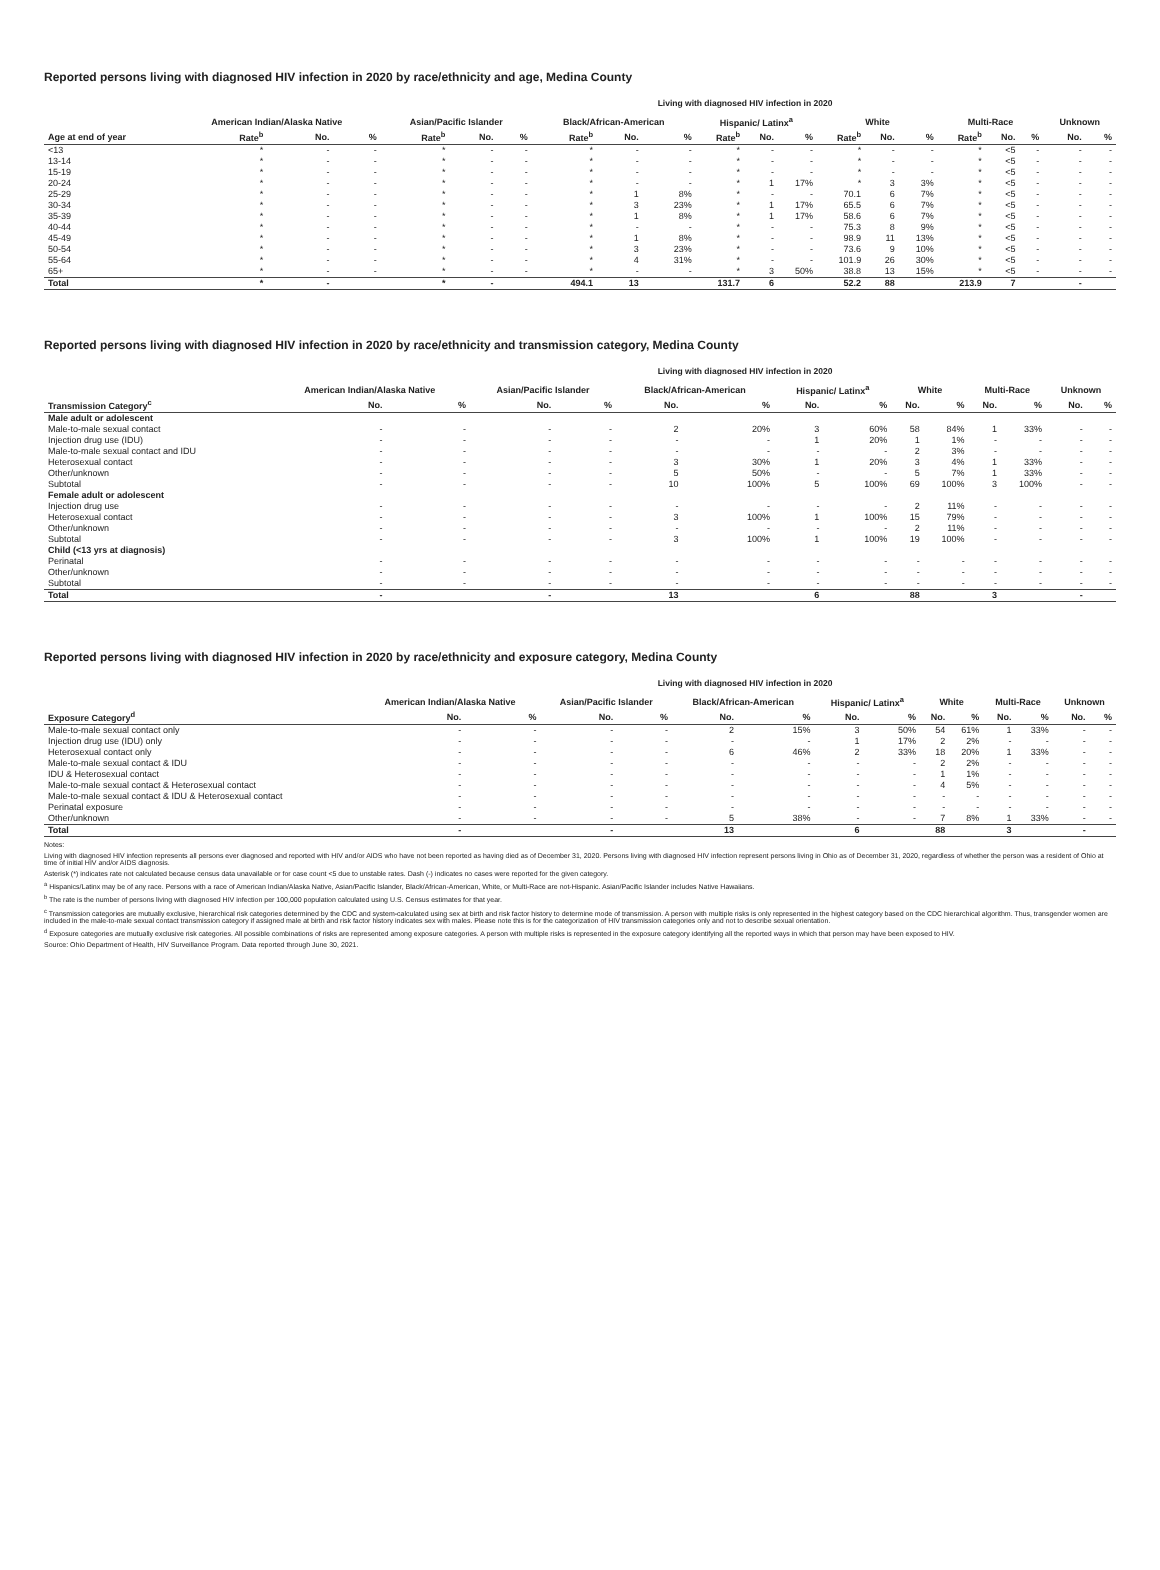Reported persons living with diagnosed HIV infection in 2020 by race/ethnicity and age, Medina County
Living with diagnosed HIV infection in 2020
| | American Indian/Alaska Native | | | Asian/Pacific Islander | | | Black/African-American | | | Hispanic/ Latinx<sup>a</sup> | | | White | | | Multi-Race | | | Unknown | |
| --- | --- | --- | --- | --- | --- | --- | --- | --- | --- | --- | --- | --- | --- | --- | --- | --- | --- | --- | --- | --- |
| Age at end of year | Rate<sup>b</sup> | No. | % | Rate<sup>b</sup> | No. | % | Rate<sup>b</sup> | No. | % | Rate<sup>b</sup> | No. | % | Rate<sup>b</sup> | No. | % | Rate<sup>b</sup> | No. | % | No. | % |
| <13 | * | - | - | * | - | - | * | - | - | * | - | - | * | - | - | * | <5 | - | - | - |
| 13-14 | * | - | - | * | - | - | * | - | - | * | - | - | * | - | - | * | <5 | - | - | - |
| 15-19 | * | - | - | * | - | - | * | - | - | * | - | - | * | - | - | * | <5 | - | - | - |
| 20-24 | * | - | - | * | - | - | * | - | - | * | 1 | 17% | * | 3 | 3% | * | <5 | - | - | - |
| 25-29 | * | - | - | * | - | - | * | 1 | 8% | * | - | - | 70.1 | 6 | 7% | * | <5 | - | - | - |
| 30-34 | * | - | - | * | - | - | * | 3 | 23% | * | 1 | 17% | 65.5 | 6 | 7% | * | <5 | - | - | - |
| 35-39 | * | - | - | * | - | - | * | 1 | 8% | * | 1 | 17% | 58.6 | 6 | 7% | * | <5 | - | - | - |
| 40-44 | * | - | - | * | - | - | * | - | - | * | - | - | 75.3 | 8 | 9% | * | <5 | - | - | - |
| 45-49 | * | - | - | * | - | - | * | 1 | 8% | * | - | - | 98.9 | 11 | 13% | * | <5 | - | - | - |
| 50-54 | * | - | - | * | - | - | * | 3 | 23% | * | - | - | 73.6 | 9 | 10% | * | <5 | - | - | - |
| 55-64 | * | - | - | * | - | - | * | 4 | 31% | * | - | - | 101.9 | 26 | 30% | * | <5 | - | - | - |
| 65+ | * | - | - | * | - | - | * | - | - | * | 3 | 50% | 38.8 | 13 | 15% | * | <5 | - | - | - |
| Total | * | - | | * | - | | 494.1 | 13 | | 131.7 | 6 | | 52.2 | 88 | | 213.9 | 7 | | - | |
Reported persons living with diagnosed HIV infection in 2020 by race/ethnicity and transmission category, Medina County
Living with diagnosed HIV infection in 2020
| | American Indian/Alaska Native | | Asian/Pacific Islander | | Black/African-American | | Hispanic/ Latinx<sup>a</sup> | | White | | Multi-Race | | Unknown | |
| --- | --- | --- | --- | --- | --- | --- | --- | --- | --- | --- | --- | --- | --- | --- |
| Transmission Category<sup>c</sup> | No. | % | No. | % | No. | % | No. | % | No. | % | No. | % | No. | % |
| Male adult or adolescent | | | | | | | | | | | | | | |
| Male-to-male sexual contact | - | - | - | - | 2 | 20% | 3 | 60% | 58 | 84% | 1 | 33% | - | - |
| Injection drug use (IDU) | - | - | - | - | - | - | 1 | 20% | 1 | 1% | - | - | - | - |
| Male-to-male sexual contact and IDU | - | - | - | - | - | - | - | - | 2 | 3% | - | - | - | - |
| Heterosexual contact | - | - | - | - | 3 | 30% | 1 | 20% | 3 | 4% | 1 | 33% | - | - |
| Other/unknown | - | - | - | - | 5 | 50% | - | - | 5 | 7% | 1 | 33% | - | - |
| Subtotal | - | - | - | - | 10 | 100% | 5 | 100% | 69 | 100% | 3 | 100% | - | - |
| Female adult or adolescent | | | | | | | | | | | | | | |
| Injection drug use | - | - | - | - | - | - | - | - | 2 | 11% | - | - | - | - |
| Heterosexual contact | - | - | - | - | 3 | 100% | 1 | 100% | 15 | 79% | - | - | - | - |
| Other/unknown | - | - | - | - | - | - | - | - | 2 | 11% | - | - | - | - |
| Subtotal | - | - | - | - | 3 | 100% | 1 | 100% | 19 | 100% | - | - | - | - |
| Child (<13 yrs at diagnosis) | | | | | | | | | | | | | | |
| Perinatal | - | - | - | - | - | - | - | - | - | - | - | - | - | - |
| Other/unknown | - | - | - | - | - | - | - | - | - | - | - | - | - | - |
| Subtotal | - | - | - | - | - | - | - | - | - | - | - | - | - | - |
| Total | - | | - | | 13 | | 6 | | 88 | | 3 | | - | |
Reported persons living with diagnosed HIV infection in 2020 by race/ethnicity and exposure category, Medina County
Living with diagnosed HIV infection in 2020
| | American Indian/Alaska Native | | Asian/Pacific Islander | | Black/African-American | | Hispanic/ Latinx<sup>a</sup> | | White | | Multi-Race | | Unknown | |
| --- | --- | --- | --- | --- | --- | --- | --- | --- | --- | --- | --- | --- | --- | --- |
| Exposure Category<sup>d</sup> | No. | % | No. | % | No. | % | No. | % | No. | % | No. | % | No. | % |
| Male-to-male sexual contact only | - | - | - | - | 2 | 15% | 3 | 50% | 54 | 61% | 1 | 33% | - | - |
| Injection drug use (IDU) only | - | - | - | - | - | - | 1 | 17% | 2 | 2% | - | - | - | - |
| Heterosexual contact only | - | - | - | - | 6 | 46% | 2 | 33% | 18 | 20% | 1 | 33% | - | - |
| Male-to-male sexual contact & IDU | - | - | - | - | - | - | - | - | 2 | 2% | - | - | - | - |
| IDU & Heterosexual contact | - | - | - | - | - | - | - | - | 1 | 1% | - | - | - | - |
| Male-to-male sexual contact & Heterosexual contact | - | - | - | - | - | - | - | - | 4 | 5% | - | - | - | - |
| Male-to-male sexual contact & IDU & Heterosexual contact | - | - | - | - | - | - | - | - | - | - | - | - | - | - |
| Perinatal exposure | - | - | - | - | - | - | - | - | - | - | - | - | - | - |
| Other/unknown | - | - | - | - | 5 | 38% | - | - | 7 | 8% | 1 | 33% | - | - |
| Total | - | | - | | 13 | | 6 | | 88 | | 3 | | - | |
Notes:
Living with diagnosed HIV infection represents all persons ever diagnosed and reported with HIV and/or AIDS who have not been reported as having died as of December 31, 2020. Persons living with diagnosed HIV infection represent persons living in Ohio as of December 31, 2020, regardless of whether the person was a resident of Ohio at time of initial HIV and/or AIDS diagnosis.
Asterisk (*) indicates rate not calculated because census data unavailable or for case count <5 due to unstable rates. Dash (-) indicates no cases were reported for the given category.
<sup>a</sup> Hispanics/Latinx may be of any race. Persons with a race of American Indian/Alaska Native, Asian/Pacific Islander, Black/African-American, White, or Multi-Race are not-Hispanic. Asian/Pacific Islander includes Native Hawaiians.
<sup>b</sup> The rate is the number of persons living with diagnosed HIV infection per 100,000 population calculated using U.S. Census estimates for that year.
<sup>c</sup> Transmission categories are mutually exclusive, hierarchical risk categories determined by the CDC and system-calculated using sex at birth and risk factor history to determine mode of transmission. A person with multiple risks is only represented in the highest category based on the CDC hierarchical algorithm. Thus, transgender women are included in the male-to-male sexual contact transmission category if assigned male at birth and risk factor history indicates sex with males. Please note this is for the categorization of HIV transmission categories only and not to describe sexual orientation.
<sup>d</sup> Exposure categories are mutually exclusive risk categories. All possible combinations of risks are represented among exposure categories. A person with multiple risks is represented in the exposure category identifying all the reported ways in which that person may have been exposed to HIV.
Source: Ohio Department of Health, HIV Surveillance Program. Data reported through June 30, 2021.